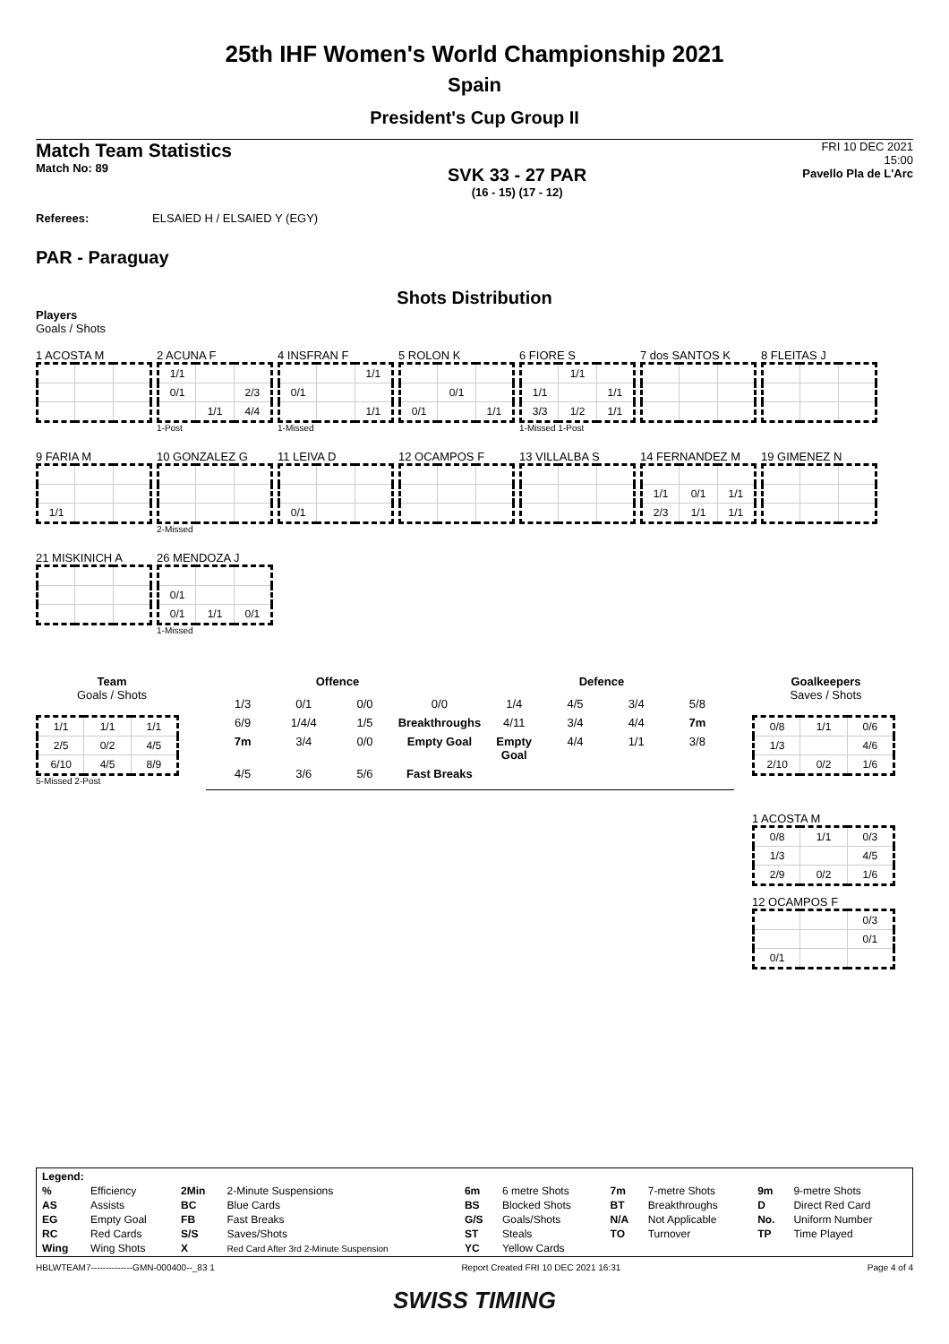25th IHF Women's World Championship 2021
Spain
President's Cup Group II
Match Team Statistics
Match No: 89
SVK 33 - 27 PAR
(16 - 15) (17 - 12)
FRI 10 DEC 2021
15:00
Pavello Pla de L'Arc
Referees: ELSAIED H / ELSAIED Y (EGY)
PAR - Paraguay
Shots Distribution
Players
Goals / Shots
1 ACOSTA M
2 ACUNA F
| 1/1 | | |
| 0/1 | | 2/3 |
| | 1/1 | 4/4 |
1-Post
4 INSFRAN F
| | | 1/1 |
| 0/1 | | |
| | | 1/1 |
1-Missed
5 ROLON K
| | 0/1 | |
| 0/1 | | 1/1 |
6 FIORE S
| | 1/1 | |
| 1/1 | | 1/1 |
| 3/3 | 1/2 | 1/1 |
1-Missed 1-Post
7 dos SANTOS K
8 FLEITAS J
9 FARIA M
| 1/1 | | |
10 GONZALEZ G
2-Missed
11 LEIVA D
| 0/1 | | |
12 OCAMPOS F
13 VILLALBA S
14 FERNANDEZ M
| 1/1 | 0/1 | 1/1 |
| 2/3 | 1/1 | 1/1 |
19 GIMENEZ N
21 MISKINICH A
26 MENDOZA J
| 0/1 | | |
| 0/1 | 1/1 | 0/1 |
1-Missed
Team
Goals / Shots
| 1/1 | 1/1 | 1/1 |
| 2/5 | 0/2 | 4/5 |
| 6/10 | 4/5 | 8/9 |
5-Missed 2-Post
Offence Defence
1/3 0/1 0/0 0/0 1/4 4/5 3/4 5/8 6/9 1/4/4 1/5 Breakthroughs 4/11 3/4 4/4 7m 7m 3/4 0/0 Empty Goal Empty Goal 4/4 1/1 3/8 4/5 3/6 5/6 Fast Breaks
Goalkeepers
Saves / Shots
| 0/8 | 1/1 | 0/6 |
| 1/3 | | 4/6 |
| 2/10 | 0/2 | 1/6 |
1 ACOSTA M
| 0/8 | 1/1 | 0/3 |
| 1/3 | | 4/5 |
| 2/9 | 0/2 | 1/6 |
12 OCAMPOS F
| | | 0/3 |
| | | 0/1 |
| 0/1 | | |
| Legend: | | | | | | | | | |
| % | Efficiency | 2Min | 2-Minute Suspensions | 6m | 6 metre Shots | 7m | 7-metre Shots | 9m | 9-metre Shots |
| AS | Assists | BC | Blue Cards | BS | Blocked Shots | BT | Breakthroughs | D | Direct Red Card |
| EG | Empty Goal | FB | Fast Breaks | G/S | Goals/Shots | N/A | Not Applicable | No. | Uniform Number |
| RC | Red Cards | S/S | Saves/Shots | ST | Steals | TO | Turnover | TP | Time Played |
| Wing | Wing Shots | X | Red Card After 3rd 2-Minute Suspension | YC | Yellow Cards | | | | |
HBLWTEAM7--------------GMN-000400--_83 1 Report Created FRI 10 DEC 2021 16:31 Page 4 of 4
SWISS TIMING